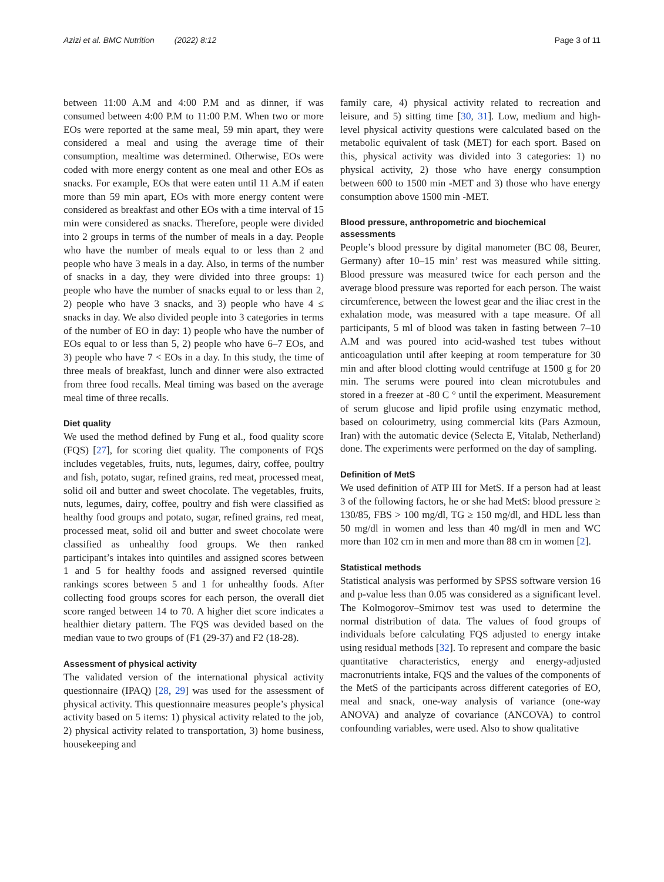Azizi et al. BMC Nutrition (2022) 8:12
Page 3 of 11
between 11:00 A.M and 4:00 P.M and as dinner, if was consumed between 4:00 P.M to 11:00 P.M. When two or more EOs were reported at the same meal, 59 min apart, they were considered a meal and using the average time of their consumption, mealtime was determined. Otherwise, EOs were coded with more energy content as one meal and other EOs as snacks. For example, EOs that were eaten until 11 A.M if eaten more than 59 min apart, EOs with more energy content were considered as breakfast and other EOs with a time interval of 15 min were considered as snacks. Therefore, people were divided into 2 groups in terms of the number of meals in a day. People who have the number of meals equal to or less than 2 and people who have 3 meals in a day. Also, in terms of the number of snacks in a day, they were divided into three groups: 1) people who have the number of snacks equal to or less than 2, 2) people who have 3 snacks, and 3) people who have 4 ≤ snacks in day. We also divided people into 3 categories in terms of the number of EO in day: 1) people who have the number of EOs equal to or less than 5, 2) people who have 6–7 EOs, and 3) people who have 7 < EOs in a day. In this study, the time of three meals of breakfast, lunch and dinner were also extracted from three food recalls. Meal timing was based on the average meal time of three recalls.
Diet quality
We used the method defined by Fung et al., food quality score (FQS) [27], for scoring diet quality. The components of FQS includes vegetables, fruits, nuts, legumes, dairy, coffee, poultry and fish, potato, sugar, refined grains, red meat, processed meat, solid oil and butter and sweet chocolate. The vegetables, fruits, nuts, legumes, dairy, coffee, poultry and fish were classified as healthy food groups and potato, sugar, refined grains, red meat, processed meat, solid oil and butter and sweet chocolate were classified as unhealthy food groups. We then ranked participant’s intakes into quintiles and assigned scores between 1 and 5 for healthy foods and assigned reversed quintile rankings scores between 5 and 1 for unhealthy foods. After collecting food groups scores for each person, the overall diet score ranged between 14 to 70. A higher diet score indicates a healthier dietary pattern. The FQS was devided based on the median vaue to two groups of (F1 (29-37) and F2 (18-28).
Assessment of physical activity
The validated version of the international physical activity questionnaire (IPAQ) [28, 29] was used for the assessment of physical activity. This questionnaire measures people’s physical activity based on 5 items: 1) physical activity related to the job, 2) physical activity related to transportation, 3) home business, housekeeping and
family care, 4) physical activity related to recreation and leisure, and 5) sitting time [30, 31]. Low, medium and high-level physical activity questions were calculated based on the metabolic equivalent of task (MET) for each sport. Based on this, physical activity was divided into 3 categories: 1) no physical activity, 2) those who have energy consumption between 600 to 1500 min -MET and 3) those who have energy consumption above 1500 min -MET.
Blood pressure, anthropometric and biochemical assessments
People’s blood pressure by digital manometer (BC 08, Beurer, Germany) after 10–15 min’ rest was measured while sitting. Blood pressure was measured twice for each person and the average blood pressure was reported for each person. The waist circumference, between the lowest gear and the iliac crest in the exhalation mode, was measured with a tape measure. Of all participants, 5 ml of blood was taken in fasting between 7–10 A.M and was poured into acid-washed test tubes without anticoagulation until after keeping at room temperature for 30 min and after blood clotting would centrifuge at 1500 g for 20 min. The serums were poured into clean microtubules and stored in a freezer at -80 C ° until the experiment. Measurement of serum glucose and lipid profile using enzymatic method, based on colourimetry, using commercial kits (Pars Azmoun, Iran) with the automatic device (Selecta E, Vitalab, Netherland) done. The experiments were performed on the day of sampling.
Definition of MetS
We used definition of ATP III for MetS. If a person had at least 3 of the following factors, he or she had MetS: blood pressure ≥ 130/85, FBS > 100 mg/dl, TG ≥ 150 mg/dl, and HDL less than 50 mg/dl in women and less than 40 mg/dl in men and WC more than 102 cm in men and more than 88 cm in women [2].
Statistical methods
Statistical analysis was performed by SPSS software version 16 and p-value less than 0.05 was considered as a significant level. The Kolmogorov–Smirnov test was used to determine the normal distribution of data. The values of food groups of individuals before calculating FQS adjusted to energy intake using residual methods [32]. To represent and compare the basic quantitative characteristics, energy and energy-adjusted macronutrients intake, FQS and the values of the components of the MetS of the participants across different categories of EO, meal and snack, one-way analysis of variance (one-way ANOVA) and analyze of covariance (ANCOVA) to control confounding variables, were used. Also to show qualitative